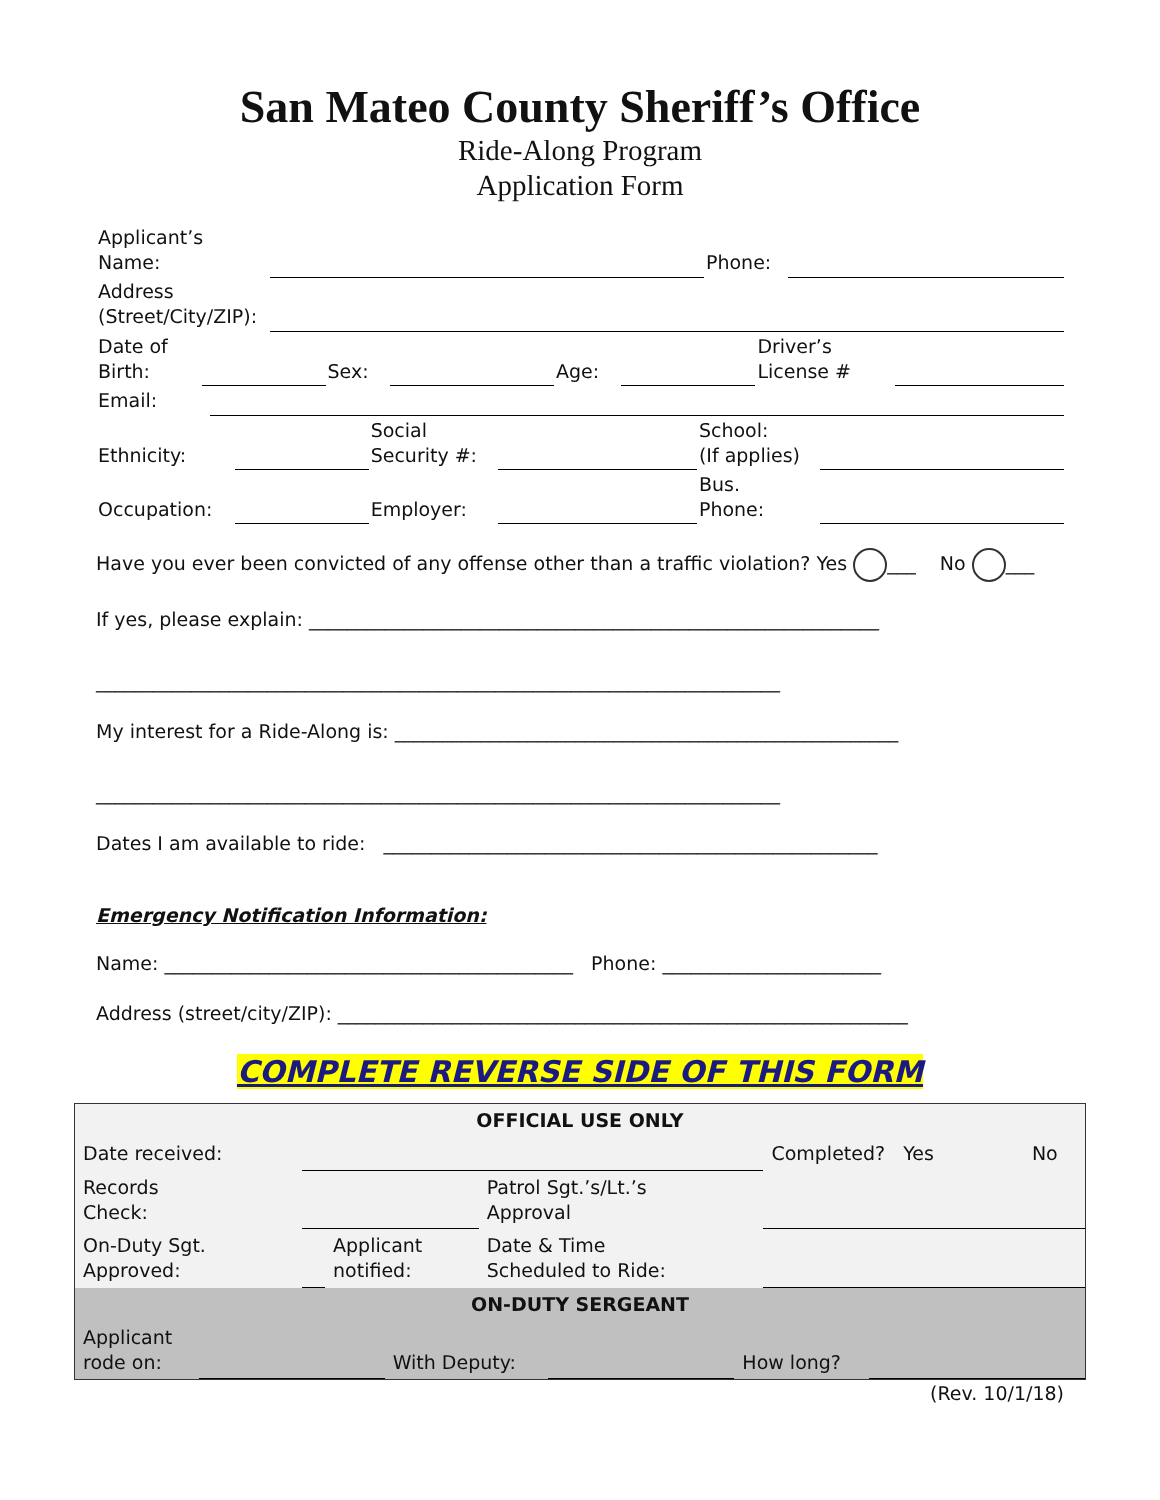San Mateo County Sheriff’s Office
Ride-Along Program
Application Form
| Applicant’s Name: | | Phone: | |
| Address (Street/City/ZIP): | | | |
| Date of Birth: | | Sex: | | Age: | | Driver’s License # | |
| Email: | |
| Ethnicity: | | Social Security #: | | School: (If applies) | |
| Occupation: | | Employer: | | Bus. Phone: | |
Have you ever been convicted of any offense other than a traffic violation? Yes ___ No ___
If yes, please explain: ____________________________________________________________
________________________________________________________________________
My interest for a Ride-Along is: _____________________________________________________
________________________________________________________________________
Dates I am available to ride: ____________________________________________________
Emergency Notification Information:
Name: ___________________________________________ Phone: _______________________
Address (street/city/ZIP): ____________________________________________________________
COMPLETE REVERSE SIDE OF THIS FORM
| OFFICIAL USE ONLY | | | | | |
| Date received: | | | | Completed? Yes | No |
| Records Check: | | | Patrol Sgt.’s/Lt.’s Approval | | |
| On-Duty Sgt. Approved: | | Applicant notified: | Date & Time Scheduled to Ride: | | |
| ON-DUTY SERGEANT | | | | | |
| Applicant rode on: | | With Deputy: | | How long? | |
(Rev. 10/1/18)